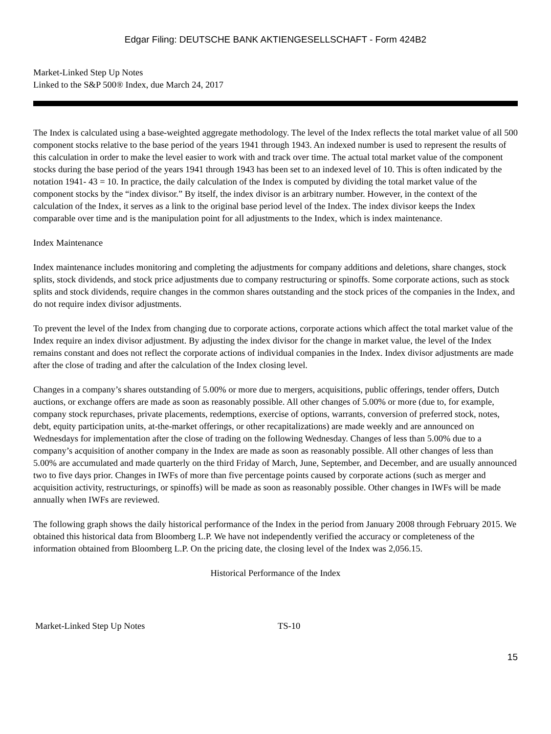Edgar Filing: DEUTSCHE BANK AKTIENGESELLSCHAFT - Form 424B2
Market-Linked Step Up Notes
Linked to the S&P 500® Index, due March 24, 2017
The Index is calculated using a base-weighted aggregate methodology. The level of the Index reflects the total market value of all 500 component stocks relative to the base period of the years 1941 through 1943. An indexed number is used to represent the results of this calculation in order to make the level easier to work with and track over time. The actual total market value of the component stocks during the base period of the years 1941 through 1943 has been set to an indexed level of 10. This is often indicated by the notation 1941- 43 = 10. In practice, the daily calculation of the Index is computed by dividing the total market value of the component stocks by the “index divisor.” By itself, the index divisor is an arbitrary number. However, in the context of the calculation of the Index, it serves as a link to the original base period level of the Index. The index divisor keeps the Index comparable over time and is the manipulation point for all adjustments to the Index, which is index maintenance.
Index Maintenance
Index maintenance includes monitoring and completing the adjustments for company additions and deletions, share changes, stock splits, stock dividends, and stock price adjustments due to company restructuring or spinoffs. Some corporate actions, such as stock splits and stock dividends, require changes in the common shares outstanding and the stock prices of the companies in the Index, and do not require index divisor adjustments.
To prevent the level of the Index from changing due to corporate actions, corporate actions which affect the total market value of the Index require an index divisor adjustment. By adjusting the index divisor for the change in market value, the level of the Index remains constant and does not reflect the corporate actions of individual companies in the Index. Index divisor adjustments are made after the close of trading and after the calculation of the Index closing level.
Changes in a company’s shares outstanding of 5.00% or more due to mergers, acquisitions, public offerings, tender offers, Dutch auctions, or exchange offers are made as soon as reasonably possible. All other changes of 5.00% or more (due to, for example, company stock repurchases, private placements, redemptions, exercise of options, warrants, conversion of preferred stock, notes, debt, equity participation units, at-the-market offerings, or other recapitalizations) are made weekly and are announced on Wednesdays for implementation after the close of trading on the following Wednesday. Changes of less than 5.00% due to a company’s acquisition of another company in the Index are made as soon as reasonably possible. All other changes of less than 5.00% are accumulated and made quarterly on the third Friday of March, June, September, and December, and are usually announced two to five days prior. Changes in IWFs of more than five percentage points caused by corporate actions (such as merger and acquisition activity, restructurings, or spinoffs) will be made as soon as reasonably possible. Other changes in IWFs will be made annually when IWFs are reviewed.
The following graph shows the daily historical performance of the Index in the period from January 2008 through February 2015. We obtained this historical data from Bloomberg L.P. We have not independently verified the accuracy or completeness of the information obtained from Bloomberg L.P. On the pricing date, the closing level of the Index was 2,056.15.
Historical Performance of the Index
Market-Linked Step Up Notes TS-10
15